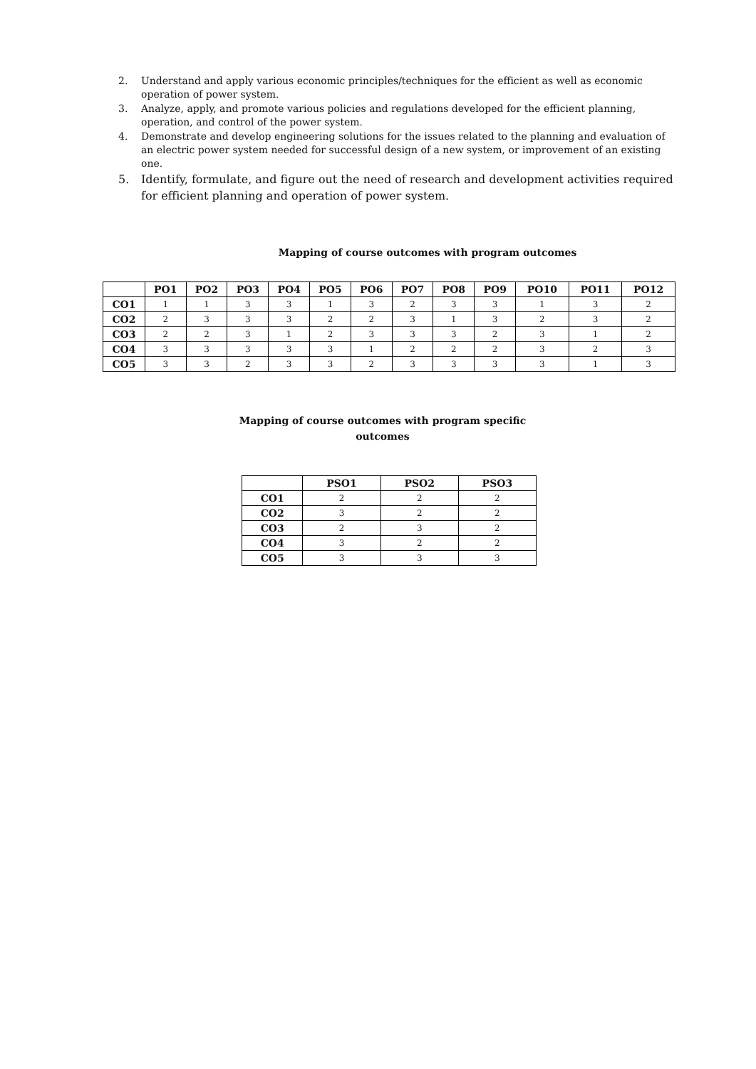2. Understand and apply various economic principles/techniques for the efficient as well as economic operation of power system.
3. Analyze, apply, and promote various policies and regulations developed for the efficient planning, operation, and control of the power system.
4. Demonstrate and develop engineering solutions for the issues related to the planning and evaluation of an electric power system needed for successful design of a new system, or improvement of an existing one.
5. Identify, formulate, and figure out the need of research and development activities required for efficient planning and operation of power system.
Mapping of course outcomes with program outcomes
| | PO1 | PO2 | PO3 | PO4 | PO5 | PO6 | PO7 | PO8 | PO9 | PO10 | PO11 | PO12 |
| --- | --- | --- | --- | --- | --- | --- | --- | --- | --- | --- | --- | --- |
| CO1 | 1 | 1 | 3 | 3 | 1 | 3 | 2 | 3 | 3 | 1 | 3 | 2 |
| CO2 | 2 | 3 | 3 | 3 | 2 | 2 | 3 | 1 | 3 | 2 | 3 | 2 |
| CO3 | 2 | 2 | 3 | 1 | 2 | 3 | 3 | 3 | 2 | 3 | 1 | 2 |
| CO4 | 3 | 3 | 3 | 3 | 3 | 1 | 2 | 2 | 2 | 3 | 2 | 3 |
| CO5 | 3 | 3 | 2 | 3 | 3 | 2 | 3 | 3 | 3 | 3 | 1 | 3 |
Mapping of course outcomes with program specific outcomes
| | PSO1 | PSO2 | PSO3 |
| --- | --- | --- | --- |
| CO1 | 2 | 2 | 2 |
| CO2 | 3 | 2 | 2 |
| CO3 | 2 | 3 | 2 |
| CO4 | 3 | 2 | 2 |
| CO5 | 3 | 3 | 3 |